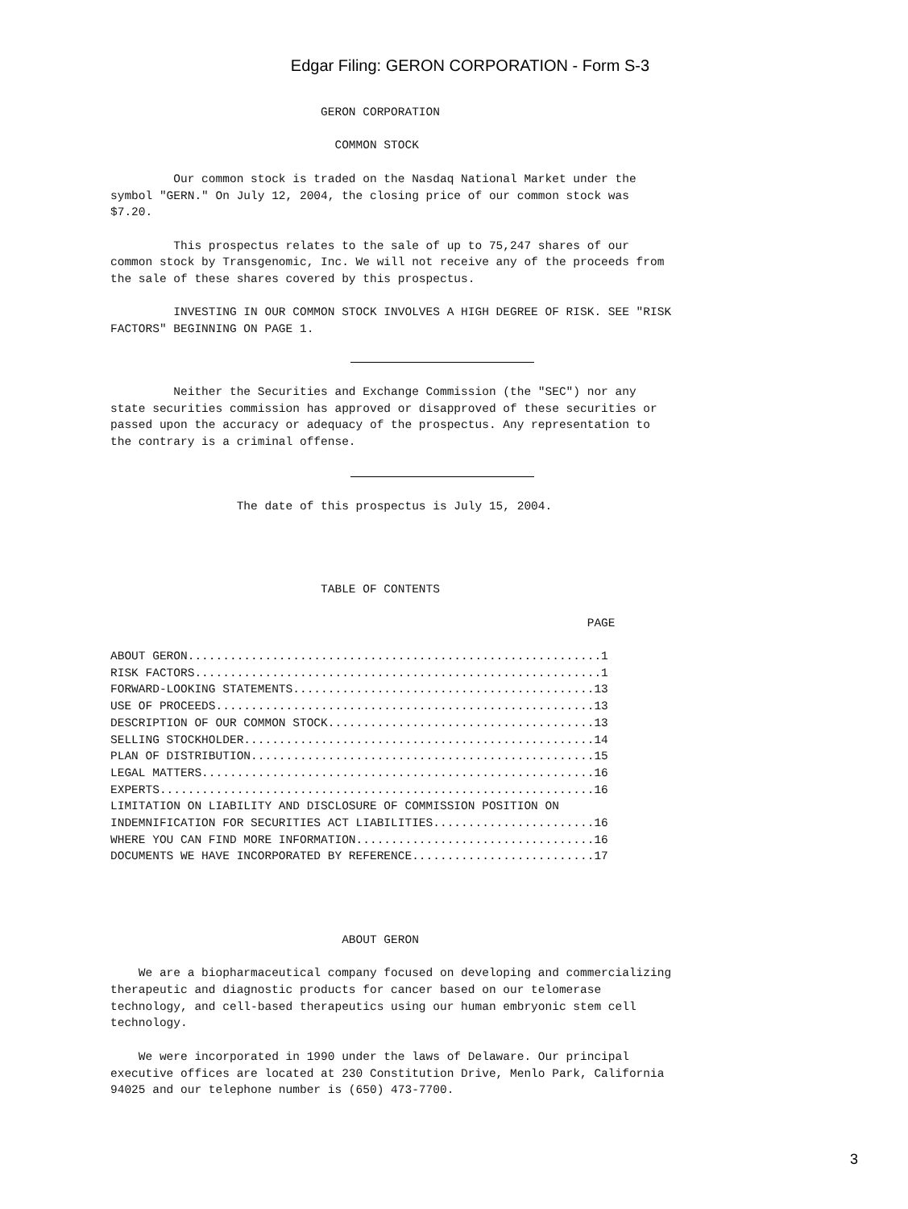Edgar Filing: GERON CORPORATION - Form S-3
                              GERON CORPORATION

                                COMMON STOCK

         Our common stock is traded on the Nasdaq National Market under the
symbol "GERN." On July 12, 2004, the closing price of our common stock was
$7.20.

         This prospectus relates to the sale of up to 75,247 shares of our
common stock by Transgenomic, Inc. We will not receive any of the proceeds from
the sale of these shares covered by this prospectus.

         INVESTING IN OUR COMMON STOCK INVOLVES A HIGH DEGREE OF RISK. SEE "RISK
FACTORS" BEGINNING ON PAGE 1.
         Neither the Securities and Exchange Commission (the "SEC") nor any
state securities commission has approved or disapproved of these securities or
passed upon the accuracy or adequacy of the prospectus. Any representation to
the contrary is a criminal offense.
                  The date of this prospectus is July 15, 2004.




                              TABLE OF CONTENTS

                                                                    PAGE

ABOUT GERON...........................................................1
RISK FACTORS..........................................................1
FORWARD-LOOKING STATEMENTS...........................................13
USE OF PROCEEDS......................................................13
DESCRIPTION OF OUR COMMON STOCK......................................13
SELLING STOCKHOLDER..................................................14
PLAN OF DISTRIBUTION.................................................15
LEGAL MATTERS........................................................16
EXPERTS..............................................................16
LIMITATION ON LIABILITY AND DISCLOSURE OF COMMISSION POSITION ON
INDEMNIFICATION FOR SECURITIES ACT LIABILITIES.......................16
WHERE YOU CAN FIND MORE INFORMATION..................................16
DOCUMENTS WE HAVE INCORPORATED BY REFERENCE..........................17




                                 ABOUT GERON

    We are a biopharmaceutical company focused on developing and commercializing
therapeutic and diagnostic products for cancer based on our telomerase
technology, and cell-based therapeutics using our human embryonic stem cell
technology.

    We were incorporated in 1990 under the laws of Delaware. Our principal
executive offices are located at 230 Constitution Drive, Menlo Park, California
94025 and our telephone number is (650) 473-7700.
3